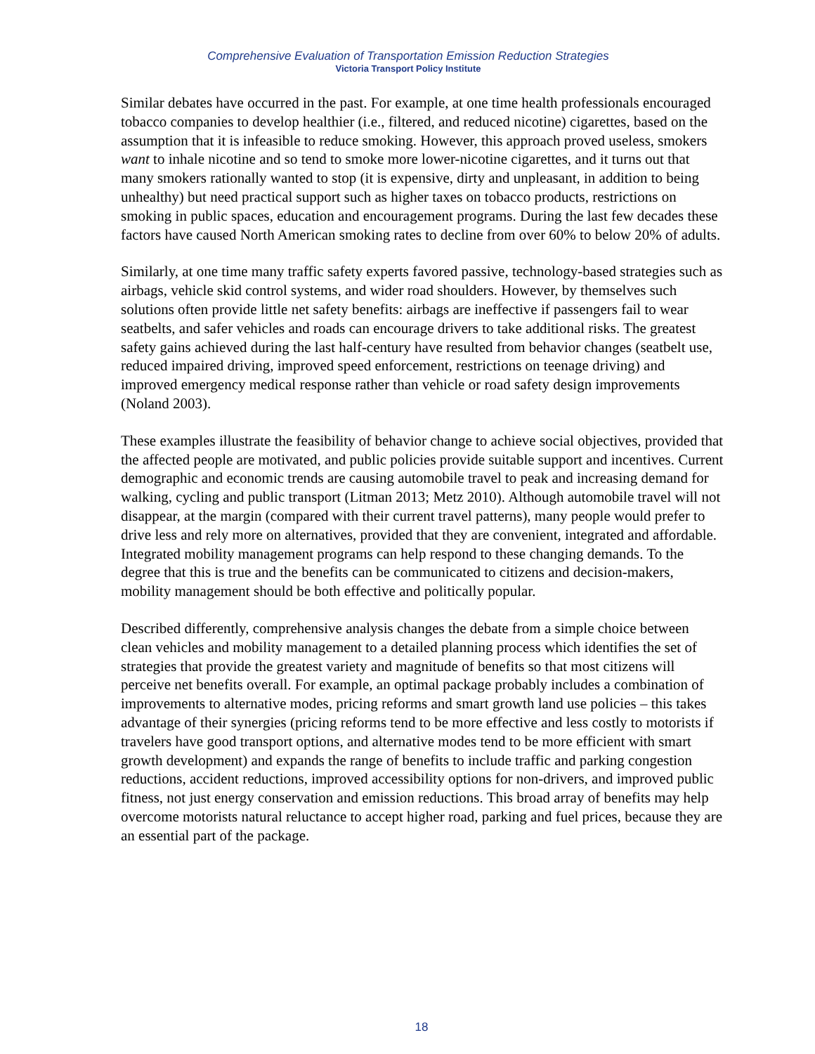Comprehensive Evaluation of Transportation Emission Reduction Strategies
Victoria Transport Policy Institute
Similar debates have occurred in the past. For example, at one time health professionals encouraged tobacco companies to develop healthier (i.e., filtered, and reduced nicotine) cigarettes, based on the assumption that it is infeasible to reduce smoking. However, this approach proved useless, smokers want to inhale nicotine and so tend to smoke more lower-nicotine cigarettes, and it turns out that many smokers rationally wanted to stop (it is expensive, dirty and unpleasant, in addition to being unhealthy) but need practical support such as higher taxes on tobacco products, restrictions on smoking in public spaces, education and encouragement programs. During the last few decades these factors have caused North American smoking rates to decline from over 60% to below 20% of adults.
Similarly, at one time many traffic safety experts favored passive, technology-based strategies such as airbags, vehicle skid control systems, and wider road shoulders. However, by themselves such solutions often provide little net safety benefits: airbags are ineffective if passengers fail to wear seatbelts, and safer vehicles and roads can encourage drivers to take additional risks. The greatest safety gains achieved during the last half-century have resulted from behavior changes (seatbelt use, reduced impaired driving, improved speed enforcement, restrictions on teenage driving) and improved emergency medical response rather than vehicle or road safety design improvements (Noland 2003).
These examples illustrate the feasibility of behavior change to achieve social objectives, provided that the affected people are motivated, and public policies provide suitable support and incentives. Current demographic and economic trends are causing automobile travel to peak and increasing demand for walking, cycling and public transport (Litman 2013; Metz 2010). Although automobile travel will not disappear, at the margin (compared with their current travel patterns), many people would prefer to drive less and rely more on alternatives, provided that they are convenient, integrated and affordable. Integrated mobility management programs can help respond to these changing demands. To the degree that this is true and the benefits can be communicated to citizens and decision-makers, mobility management should be both effective and politically popular.
Described differently, comprehensive analysis changes the debate from a simple choice between clean vehicles and mobility management to a detailed planning process which identifies the set of strategies that provide the greatest variety and magnitude of benefits so that most citizens will perceive net benefits overall. For example, an optimal package probably includes a combination of improvements to alternative modes, pricing reforms and smart growth land use policies – this takes advantage of their synergies (pricing reforms tend to be more effective and less costly to motorists if travelers have good transport options, and alternative modes tend to be more efficient with smart growth development) and expands the range of benefits to include traffic and parking congestion reductions, accident reductions, improved accessibility options for non-drivers, and improved public fitness, not just energy conservation and emission reductions. This broad array of benefits may help overcome motorists natural reluctance to accept higher road, parking and fuel prices, because they are an essential part of the package.
18